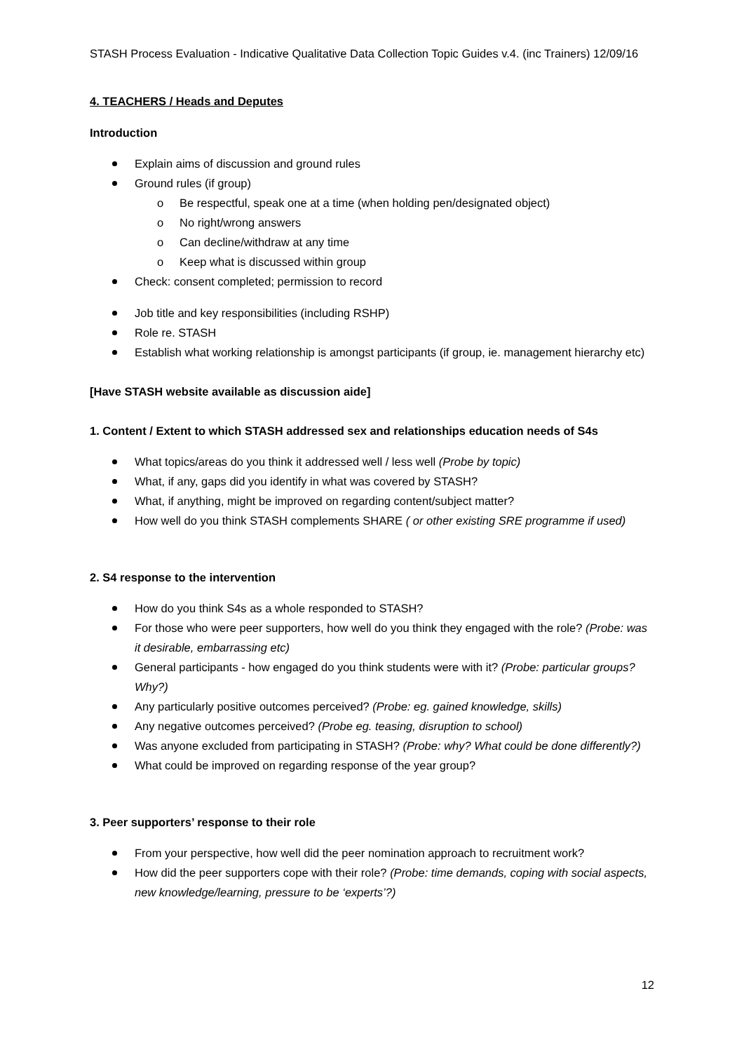STASH Process Evaluation - Indicative Qualitative Data Collection Topic Guides v.4. (inc Trainers) 12/09/16
4. TEACHERS / Heads and Deputes
Introduction
Explain aims of discussion and ground rules
Ground rules (if group)
Be respectful, speak one at a time (when holding pen/designated object)
No right/wrong answers
Can decline/withdraw at any time
Keep what is discussed within group
Check: consent completed; permission to record
Job title and key responsibilities (including RSHP)
Role re. STASH
Establish what working relationship is amongst participants (if group, ie. management hierarchy etc)
[Have STASH website available as discussion aide]
1. Content / Extent to which STASH addressed sex and relationships education needs of S4s
What topics/areas do you think it addressed well / less well (Probe by topic)
What, if any, gaps did you identify in what was covered by STASH?
What, if anything, might be improved on regarding content/subject matter?
How well do you think STASH complements SHARE ( or other existing SRE programme if used)
2. S4 response to the intervention
How do you think S4s as a whole responded to STASH?
For those who were peer supporters, how well do you think they engaged with the role? (Probe: was it desirable, embarrassing etc)
General participants - how engaged do you think students were with it? (Probe: particular groups? Why?)
Any particularly positive outcomes perceived? (Probe: eg. gained knowledge, skills)
Any negative outcomes perceived? (Probe eg. teasing, disruption to school)
Was anyone excluded from participating in STASH? (Probe: why? What could be done differently?)
What could be improved on regarding response of the year group?
3. Peer supporters’ response to their role
From your perspective, how well did the peer nomination approach to recruitment work?
How did the peer supporters cope with their role? (Probe: time demands, coping with social aspects, new knowledge/learning, pressure to be ‘experts’?)
12